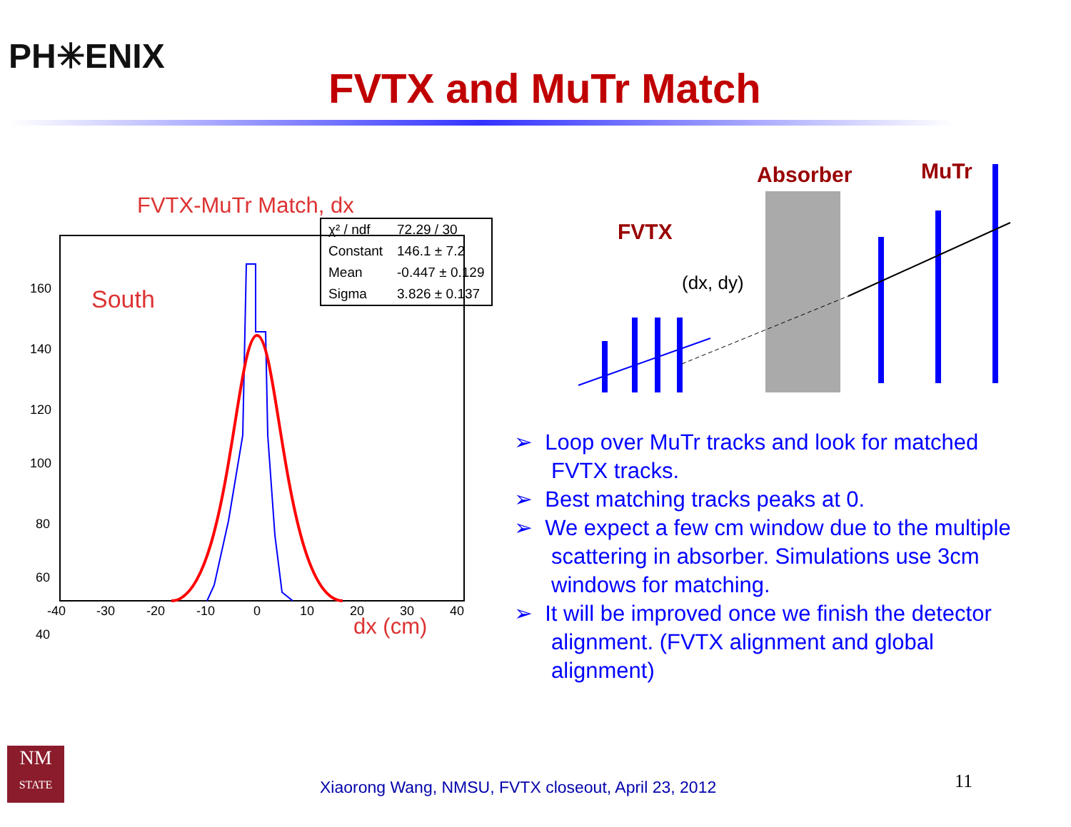PH✳ENIX
FVTX and MuTr Match
FVTX-MuTr Match, dx
South
| χ² / ndf | 72.29 / 30 |
| Constant | 146.1 ± 7.2 |
| Mean | -0.447 ± 0.129 |
| Sigma | 3.826 ± 0.137 |
160
140
120
100
80
60
40
-40
-30
-20
-10
0
10
20
30
40
dx (cm)
Absorber
MuTr
FVTX
(dx, dy)
➢ Loop over MuTr tracks and look for matched FVTX tracks.
➢ Best matching tracks peaks at 0.
➢ We expect a few cm window due to the multiple scattering in absorber. Simulations use 3cm windows for matching.
➢ It will be improved once we finish the detector alignment. (FVTX alignment and global alignment)
NM
STATE
Xiaorong Wang, NMSU, FVTX closeout, April 23, 2012
11